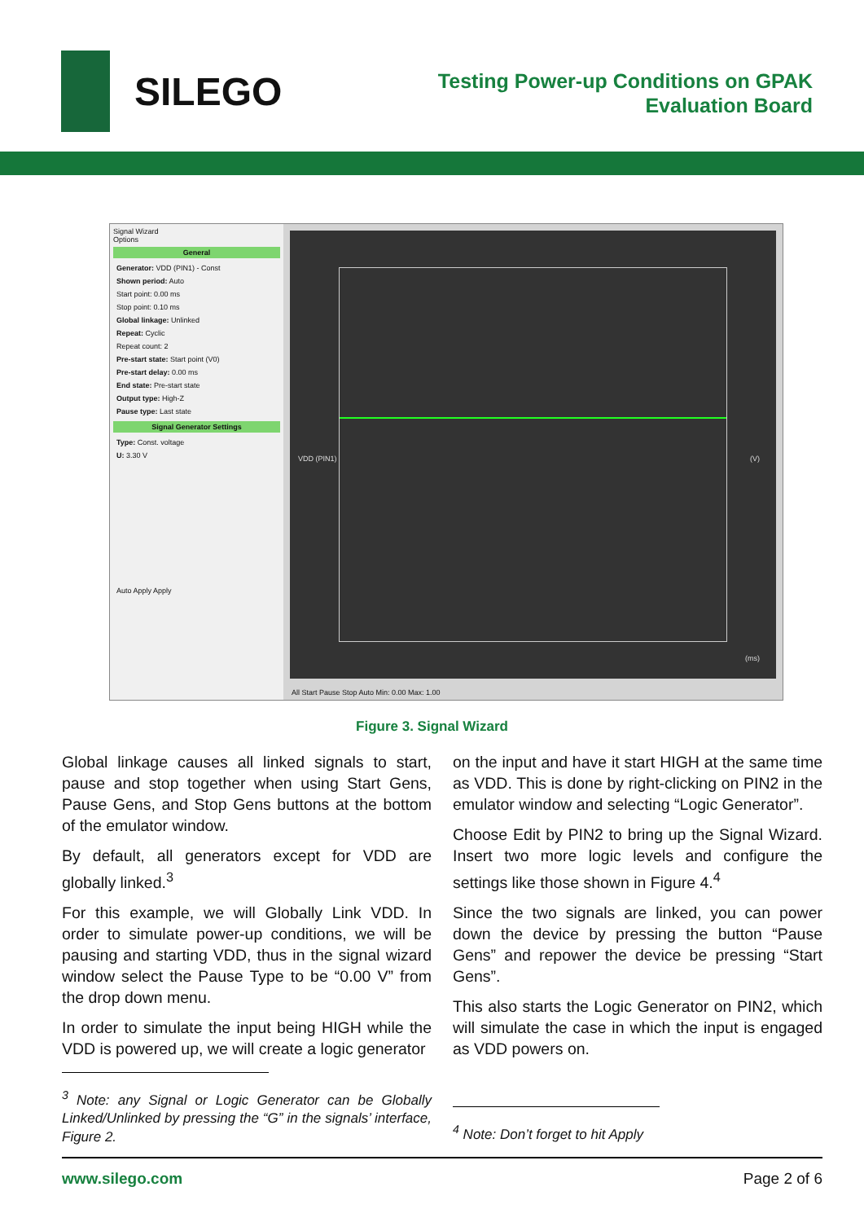SILEGO
Testing Power-up Conditions on GPAK
Evaluation Board
Signal Wizard
Options
General
Generator: VDD (PIN1) - Const
Shown period: Auto
Start point: 0.00 ms
Stop point: 0.10 ms
Global linkage: Unlinked
Repeat: Cyclic
Repeat count: 2
Pre-start state: Start point (V0)
Pre-start delay: 0.00 ms
End state: Pre-start state
Output type: High-Z
Pause type: Last state
Signal Generator Settings
Type: Const. voltage
U: 3.30 V
Auto Apply Apply
VDD (PIN1)
(V)
(ms)
All Start Pause Stop Auto Min: 0.00 Max: 1.00
Figure 3. Signal Wizard
Global linkage causes all linked signals to start, pause and stop together when using Start Gens, Pause Gens, and Stop Gens buttons at the bottom of the emulator window.
By default, all generators except for VDD are globally linked.<sup>3</sup>
For this example, we will Globally Link VDD. In order to simulate power-up conditions, we will be pausing and starting VDD, thus in the signal wizard window select the Pause Type to be “0.00 V” from the drop down menu.
In order to simulate the input being HIGH while the VDD is powered up, we will create a logic generator
<sup>3</sup> Note: any Signal or Logic Generator can be Globally Linked/Unlinked by pressing the “G” in the signals’ interface, Figure 2.
on the input and have it start HIGH at the same time as VDD. This is done by right-clicking on PIN2 in the emulator window and selecting “Logic Generator”.
Choose Edit by PIN2 to bring up the Signal Wizard. Insert two more logic levels and configure the settings like those shown in Figure 4.<sup>4</sup>
Since the two signals are linked, you can power down the device by pressing the button “Pause Gens” and repower the device be pressing “Start Gens”.
This also starts the Logic Generator on PIN2, which will simulate the case in which the input is engaged as VDD powers on.
<sup>4</sup> Note: Don’t forget to hit Apply
www.silego.com Page 2 of 6